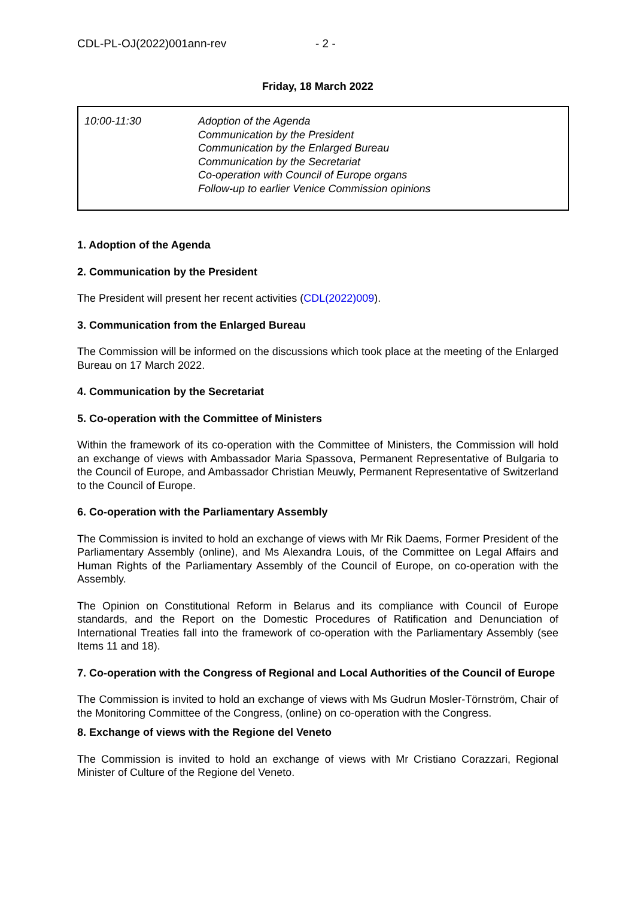CDL-PL-OJ(2022)001ann-rev - 2 -
Friday, 18 March 2022
| 10:00-11:30 | Adoption of the Agenda Communication by the President Communication by the Enlarged Bureau Communication by the Secretariat Co-operation with Council of Europe organs Follow-up to earlier Venice Commission opinions |
1. Adoption of the Agenda
2. Communication by the President
The President will present her recent activities (CDL(2022)009).
3. Communication from the Enlarged Bureau
The Commission will be informed on the discussions which took place at the meeting of the Enlarged Bureau on 17 March 2022.
4. Communication by the Secretariat
5. Co-operation with the Committee of Ministers
Within the framework of its co-operation with the Committee of Ministers, the Commission will hold an exchange of views with Ambassador Maria Spassova, Permanent Representative of Bulgaria to the Council of Europe, and Ambassador Christian Meuwly, Permanent Representative of Switzerland to the Council of Europe.
6. Co-operation with the Parliamentary Assembly
The Commission is invited to hold an exchange of views with Mr Rik Daems, Former President of the Parliamentary Assembly (online), and Ms Alexandra Louis, of the Committee on Legal Affairs and Human Rights of the Parliamentary Assembly of the Council of Europe, on co-operation with the Assembly.
The Opinion on Constitutional Reform in Belarus and its compliance with Council of Europe standards, and the Report on the Domestic Procedures of Ratification and Denunciation of International Treaties fall into the framework of co-operation with the Parliamentary Assembly (see Items 11 and 18).
7. Co-operation with the Congress of Regional and Local Authorities of the Council of Europe
The Commission is invited to hold an exchange of views with Ms Gudrun Mosler-Törnström, Chair of the Monitoring Committee of the Congress, (online) on co-operation with the Congress.
8. Exchange of views with the Regione del Veneto
The Commission is invited to hold an exchange of views with Mr Cristiano Corazzari, Regional Minister of Culture of the Regione del Veneto.